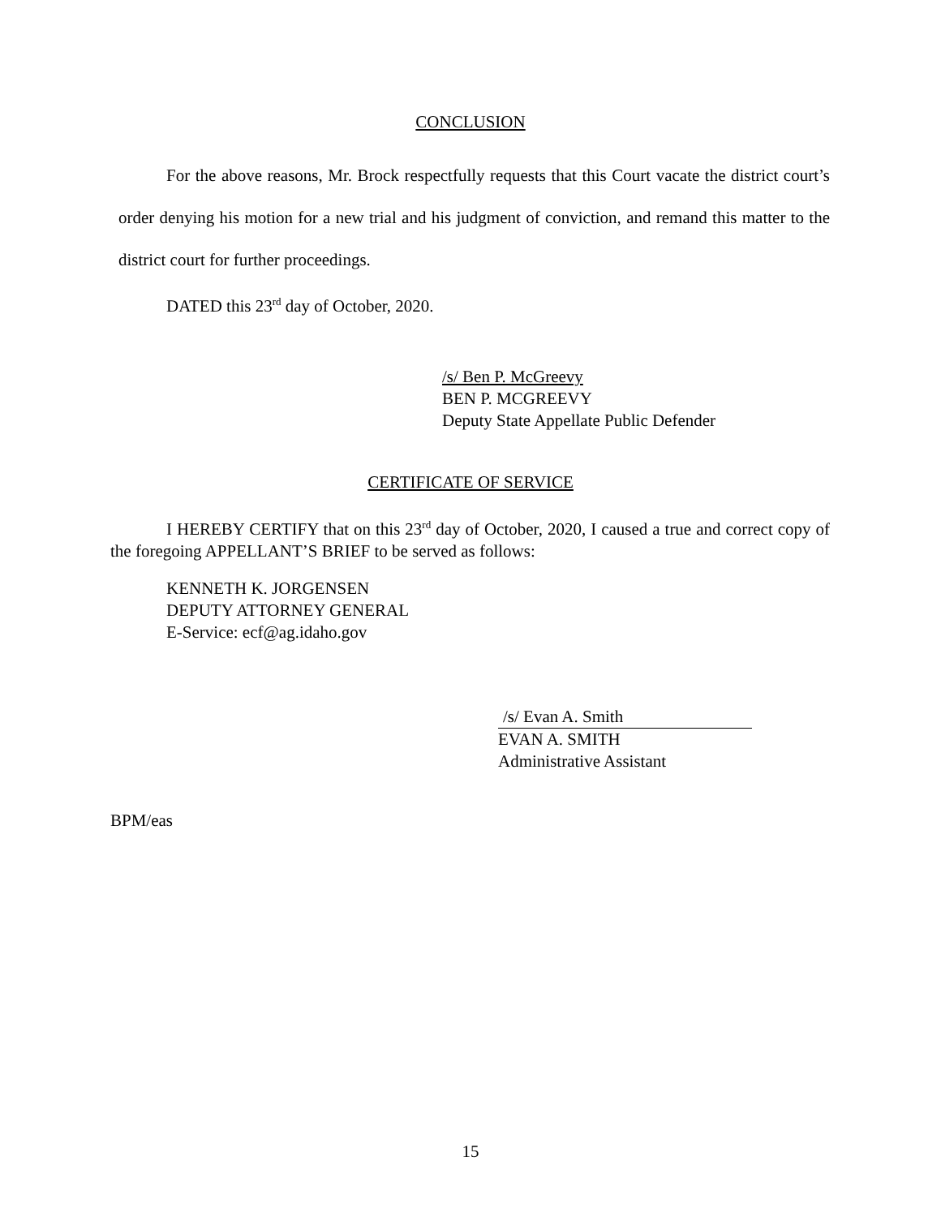CONCLUSION
For the above reasons, Mr. Brock respectfully requests that this Court vacate the district court’s order denying his motion for a new trial and his judgment of conviction, and remand this matter to the district court for further proceedings.
DATED this 23<sup>rd</sup> day of October, 2020.
/s/ Ben P. McGreevy
BEN P. MCGREEVY
Deputy State Appellate Public Defender
CERTIFICATE OF SERVICE
I HEREBY CERTIFY that on this 23<sup>rd</sup> day of October, 2020, I caused a true and correct copy of the foregoing APPELLANT’S BRIEF to be served as follows:
KENNETH K. JORGENSEN
DEPUTY ATTORNEY GENERAL
E-Service: ecf@ag.idaho.gov
/s/ Evan A. Smith
EVAN A. SMITH
Administrative Assistant
BPM/eas
15